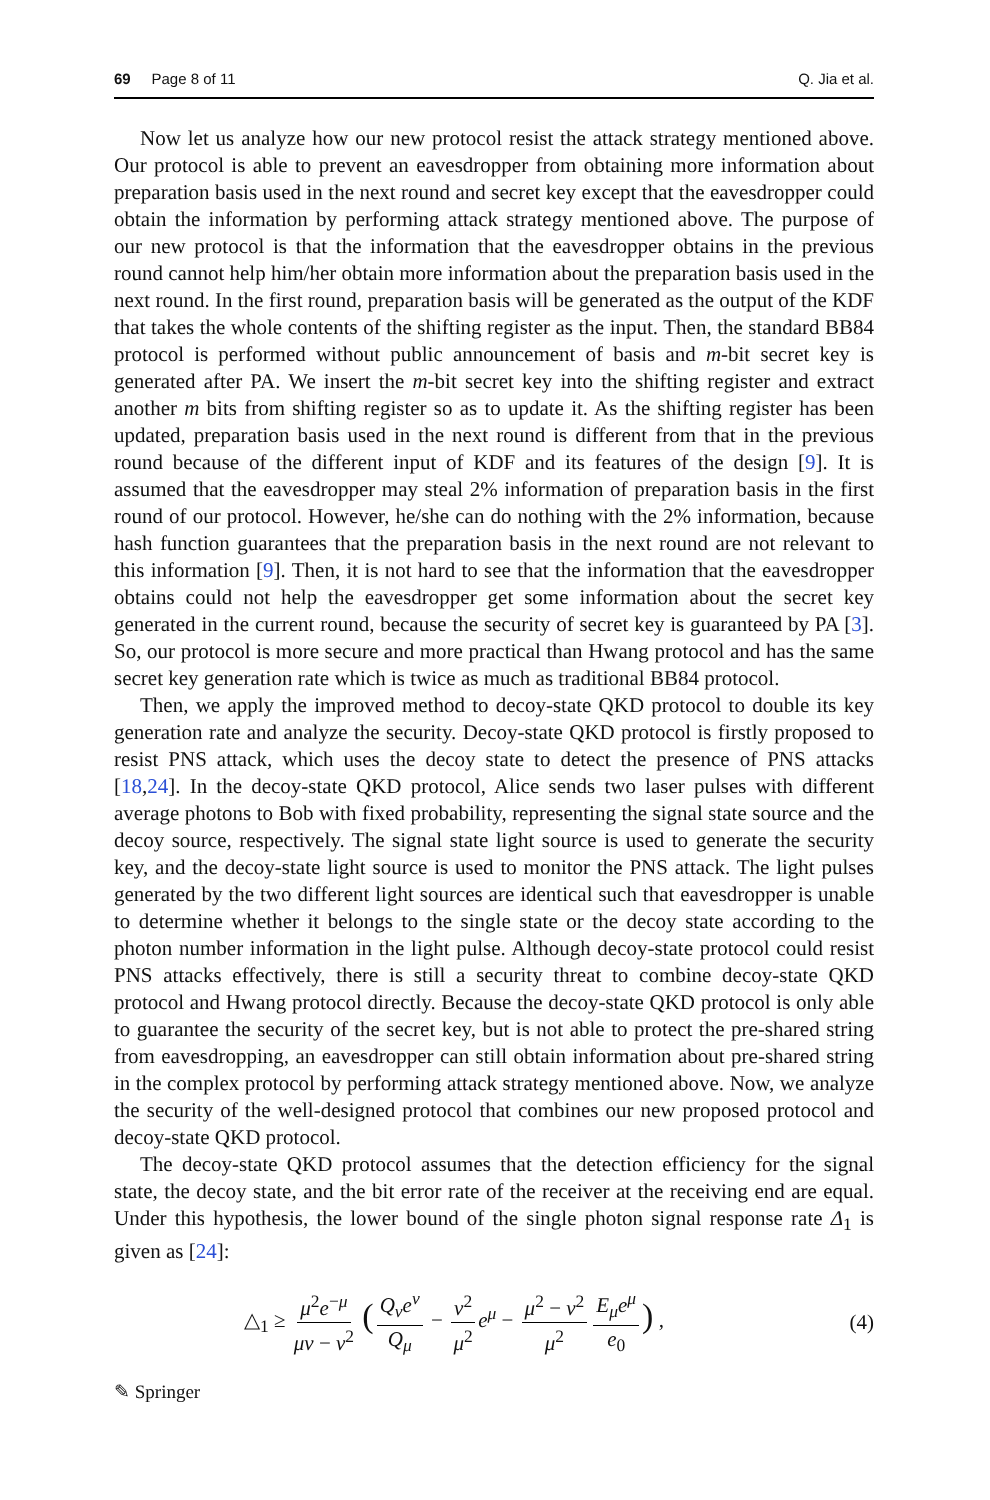69 Page 8 of 11 Q. Jia et al.
Now let us analyze how our new protocol resist the attack strategy mentioned above. Our protocol is able to prevent an eavesdropper from obtaining more information about preparation basis used in the next round and secret key except that the eavesdropper could obtain the information by performing attack strategy mentioned above. The purpose of our new protocol is that the information that the eavesdropper obtains in the previous round cannot help him/her obtain more information about the preparation basis used in the next round. In the first round, preparation basis will be generated as the output of the KDF that takes the whole contents of the shifting register as the input. Then, the standard BB84 protocol is performed without public announcement of basis and m-bit secret key is generated after PA. We insert the m-bit secret key into the shifting register and extract another m bits from shifting register so as to update it. As the shifting register has been updated, preparation basis used in the next round is different from that in the previous round because of the different input of KDF and its features of the design [9]. It is assumed that the eavesdropper may steal 2% information of preparation basis in the first round of our protocol. However, he/she can do nothing with the 2% information, because hash function guarantees that the preparation basis in the next round are not relevant to this information [9]. Then, it is not hard to see that the information that the eavesdropper obtains could not help the eavesdropper get some information about the secret key generated in the current round, because the security of secret key is guaranteed by PA [3]. So, our protocol is more secure and more practical than Hwang protocol and has the same secret key generation rate which is twice as much as traditional BB84 protocol.
Then, we apply the improved method to decoy-state QKD protocol to double its key generation rate and analyze the security. Decoy-state QKD protocol is firstly proposed to resist PNS attack, which uses the decoy state to detect the presence of PNS attacks [18,24]. In the decoy-state QKD protocol, Alice sends two laser pulses with different average photons to Bob with fixed probability, representing the signal state source and the decoy source, respectively. The signal state light source is used to generate the security key, and the decoy-state light source is used to monitor the PNS attack. The light pulses generated by the two different light sources are identical such that eavesdropper is unable to determine whether it belongs to the single state or the decoy state according to the photon number information in the light pulse. Although decoy-state protocol could resist PNS attacks effectively, there is still a security threat to combine decoy-state QKD protocol and Hwang protocol directly. Because the decoy-state QKD protocol is only able to guarantee the security of the secret key, but is not able to protect the pre-shared string from eavesdropping, an eavesdropper can still obtain information about pre-shared string in the complex protocol by performing attack strategy mentioned above. Now, we analyze the security of the well-designed protocol that combines our new proposed protocol and decoy-state QKD protocol.
The decoy-state QKD protocol assumes that the detection efficiency for the signal state, the decoy state, and the bit error rate of the receiver at the receiving end are equal. Under this hypothesis, the lower bound of the single photon signal response rate Δ<sub>1</sub> is given as [24]:
△<sub>1</sub> ≥ μ<sup>2</sup>e<sup>−μ</sup> μν − ν<sup>2</sup> (Q<sub>ν</sub>e<sup>ν</sup> Q<sub>μ</sub> − ν<sup>2</sup> μ<sup>2</sup> e<sup>μ</sup> − μ<sup>2</sup> − ν<sup>2</sup> μ<sup>2</sup> E<sub>μ</sub>e<sup>μ</sup> e<sub>0</sub>) , (4)
✎ Springer